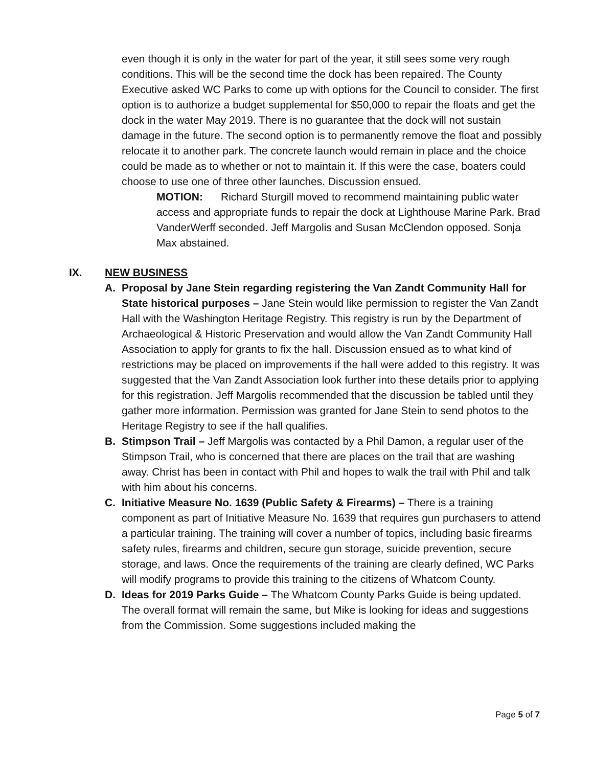even though it is only in the water for part of the year, it still sees some very rough conditions. This will be the second time the dock has been repaired. The County Executive asked WC Parks to come up with options for the Council to consider. The first option is to authorize a budget supplemental for $50,000 to repair the floats and get the dock in the water May 2019. There is no guarantee that the dock will not sustain damage in the future. The second option is to permanently remove the float and possibly relocate it to another park. The concrete launch would remain in place and the choice could be made as to whether or not to maintain it. If this were the case, boaters could choose to use one of three other launches. Discussion ensued.
MOTION: Richard Sturgill moved to recommend maintaining public water access and appropriate funds to repair the dock at Lighthouse Marine Park. Brad VanderWerff seconded. Jeff Margolis and Susan McClendon opposed. Sonja Max abstained.
IX. NEW BUSINESS
A. Proposal by Jane Stein regarding registering the Van Zandt Community Hall for State historical purposes – Jane Stein would like permission to register the Van Zandt Hall with the Washington Heritage Registry. This registry is run by the Department of Archaeological & Historic Preservation and would allow the Van Zandt Community Hall Association to apply for grants to fix the hall. Discussion ensued as to what kind of restrictions may be placed on improvements if the hall were added to this registry. It was suggested that the Van Zandt Association look further into these details prior to applying for this registration. Jeff Margolis recommended that the discussion be tabled until they gather more information. Permission was granted for Jane Stein to send photos to the Heritage Registry to see if the hall qualifies.
B. Stimpson Trail – Jeff Margolis was contacted by a Phil Damon, a regular user of the Stimpson Trail, who is concerned that there are places on the trail that are washing away. Christ has been in contact with Phil and hopes to walk the trail with Phil and talk with him about his concerns.
C. Initiative Measure No. 1639 (Public Safety & Firearms) – There is a training component as part of Initiative Measure No. 1639 that requires gun purchasers to attend a particular training. The training will cover a number of topics, including basic firearms safety rules, firearms and children, secure gun storage, suicide prevention, secure storage, and laws. Once the requirements of the training are clearly defined, WC Parks will modify programs to provide this training to the citizens of Whatcom County.
D. Ideas for 2019 Parks Guide – The Whatcom County Parks Guide is being updated. The overall format will remain the same, but Mike is looking for ideas and suggestions from the Commission. Some suggestions included making the
Page 5 of 7